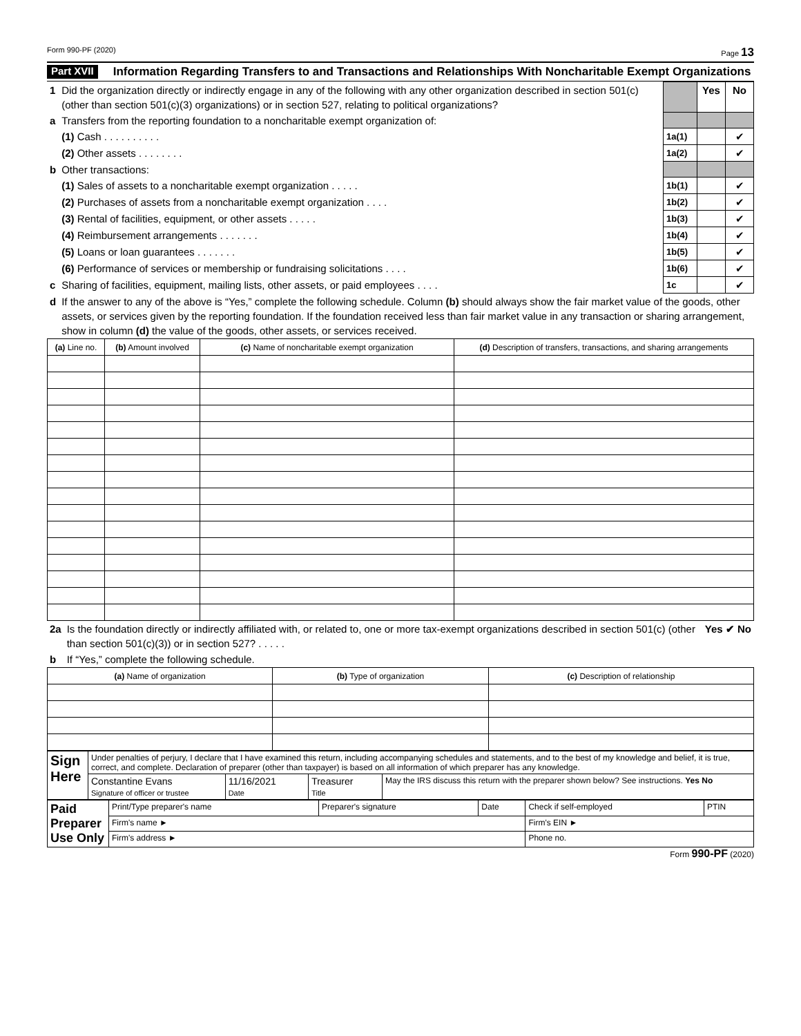Form 990-PF (2020) Page 13
Part XVII Information Regarding Transfers to and Transactions and Relationships With Noncharitable Exempt Organizations
| 1 | Did the organization directly or indirectly engage in any of the following with any other organization described in section 501(c) (other than section 501(c)(3) organizations) or in section 527, relating to political organizations? | | Yes | No |
| a | Transfers from the reporting foundation to a noncharitable exempt organization of: | | | |
| | (1) Cash . . . . . . . . . . | 1a(1) | | ✔ |
| | (2) Other assets . . . . . . . . | 1a(2) | | ✔ |
| b | Other transactions: | | | |
| | (1) Sales of assets to a noncharitable exempt organization . . . . . | 1b(1) | | ✔ |
| | (2) Purchases of assets from a noncharitable exempt organization . . . . | 1b(2) | | ✔ |
| | (3) Rental of facilities, equipment, or other assets . . . . . | 1b(3) | | ✔ |
| | (4) Reimbursement arrangements . . . . . . . | 1b(4) | | ✔ |
| | (5) Loans or loan guarantees . . . . . . . | 1b(5) | | ✔ |
| | (6) Performance of services or membership or fundraising solicitations . . . . | 1b(6) | | ✔ |
| c | Sharing of facilities, equipment, mailing lists, other assets, or paid employees . . . . | 1c | | ✔ |
| d | If the answer to any of the above is “Yes,” complete the following schedule. Column (b) should always show the fair market value of the goods, other assets, or services given by the reporting foundation. If the foundation received less than fair market value in any transaction or sharing arrangement, show in column (d) the value of the goods, other assets, or services received. | | | |
| (a) Line no. | (b) Amount involved | (c) Name of noncharitable exempt organization | (d) Description of transfers, transactions, and sharing arrangements |
| --- | --- | --- | --- |
| 2a | Is the foundation directly or indirectly affiliated with, or related to, one or more tax-exempt organizations described in section 501(c) (other than section 501(c)(3)) or in section 527? . . . . . | Yes ✔ No |
| b | If “Yes,” complete the following schedule. | |
| (a) Name of organization | (b) Type of organization | (c) Description of relationship |
| --- | --- | --- |
| Sign Here | Under penalties of perjury, I declare that I have examined this return, including accompanying schedules and statements, and to the best of my knowledge and belief, it is true, correct, and complete. Declaration of preparer (other than taxpayer) is based on all information of which preparer has any knowledge. | | | |
| | Constantine Evans Signature of officer or trustee | 11/16/2021 Date | Treasurer Title | May the IRS discuss this return with the preparer shown below? See instructions. Yes No |
| Paid Preparer Use Only | Print/Type preparer's name | Preparer's signature | Date | Check if self-employed | PTIN |
| | Firm's name ► | | | Firm's EIN ► | |
| | Firm's address ► | | | Phone no. | |
Form 990-PF (2020)